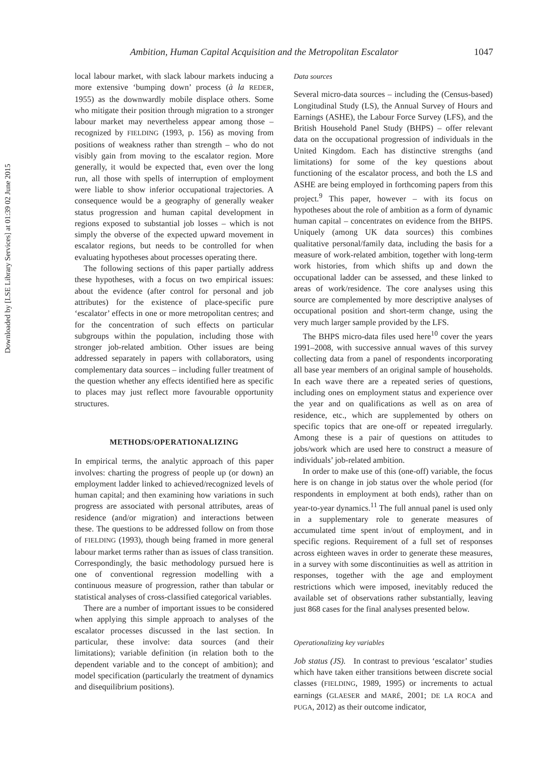Downloaded by [LSE Library Services] at 01:39 02 June 2015
Ambition, Human Capital Acquisition and the Metropolitan Escalator 1047
local labour market, with slack labour markets inducing a more extensive ‘bumping down’ process (à la REDER, 1955) as the downwardly mobile displace others. Some who mitigate their position through migration to a stronger labour market may nevertheless appear among those – recognized by FIELDING (1993, p. 156) as moving from positions of weakness rather than strength – who do not visibly gain from moving to the escalator region. More generally, it would be expected that, even over the long run, all those with spells of interruption of employment were liable to show inferior occupational trajectories. A consequence would be a geography of generally weaker status progression and human capital development in regions exposed to substantial job losses – which is not simply the obverse of the expected upward movement in escalator regions, but needs to be controlled for when evaluating hypotheses about processes operating there.
The following sections of this paper partially address these hypotheses, with a focus on two empirical issues: about the evidence (after control for personal and job attributes) for the existence of place-specific pure ‘escalator’ effects in one or more metropolitan centres; and for the concentration of such effects on particular subgroups within the population, including those with stronger job-related ambition. Other issues are being addressed separately in papers with collaborators, using complementary data sources – including fuller treatment of the question whether any effects identified here as specific to places may just reflect more favourable opportunity structures.
METHODS/OPERATIONALIZING
In empirical terms, the analytic approach of this paper involves: charting the progress of people up (or down) an employment ladder linked to achieved/recognized levels of human capital; and then examining how variations in such progress are associated with personal attributes, areas of residence (and/or migration) and interactions between these. The questions to be addressed follow on from those of FIELDING (1993), though being framed in more general labour market terms rather than as issues of class transition. Correspondingly, the basic methodology pursued here is one of conventional regression modelling with a continuous measure of progression, rather than tabular or statistical analyses of cross-classified categorical variables.
There are a number of important issues to be considered when applying this simple approach to analyses of the escalator processes discussed in the last section. In particular, these involve: data sources (and their limitations); variable definition (in relation both to the dependent variable and to the concept of ambition); and model specification (particularly the treatment of dynamics and disequilibrium positions).
Data sources
Several micro-data sources – including the (Census-based) Longitudinal Study (LS), the Annual Survey of Hours and Earnings (ASHE), the Labour Force Survey (LFS), and the British Household Panel Study (BHPS) – offer relevant data on the occupational progression of individuals in the United Kingdom. Each has distinctive strengths (and limitations) for some of the key questions about functioning of the escalator process, and both the LS and ASHE are being employed in forthcoming papers from this project.<sup>9</sup> This paper, however – with its focus on hypotheses about the role of ambition as a form of dynamic human capital – concentrates on evidence from the BHPS. Uniquely (among UK data sources) this combines qualitative personal/family data, including the basis for a measure of work-related ambition, together with long-term work histories, from which shifts up and down the occupational ladder can be assessed, and these linked to areas of work/residence. The core analyses using this source are complemented by more descriptive analyses of occupational position and short-term change, using the very much larger sample provided by the LFS.
The BHPS micro-data files used here<sup>10</sup> cover the years 1991–2008, with successive annual waves of this survey collecting data from a panel of respondents incorporating all base year members of an original sample of households. In each wave there are a repeated series of questions, including ones on employment status and experience over the year and on qualifications as well as on area of residence, etc., which are supplemented by others on specific topics that are one-off or repeated irregularly. Among these is a pair of questions on attitudes to jobs/work which are used here to construct a measure of individuals’ job-related ambition.
In order to make use of this (one-off) variable, the focus here is on change in job status over the whole period (for respondents in employment at both ends), rather than on year-to-year dynamics.<sup>11</sup> The full annual panel is used only in a supplementary role to generate measures of accumulated time spent in/out of employment, and in specific regions. Requirement of a full set of responses across eighteen waves in order to generate these measures, in a survey with some discontinuities as well as attrition in responses, together with the age and employment restrictions which were imposed, inevitably reduced the available set of observations rather substantially, leaving just 868 cases for the final analyses presented below.
Operationalizing key variables
Job status (JS). In contrast to previous ‘escalator’ studies which have taken either transitions between discrete social classes (FIELDING, 1989, 1995) or increments to actual earnings (GLAESER and MARÉ, 2001; DE LA ROCA and PUGA, 2012) as their outcome indicator,